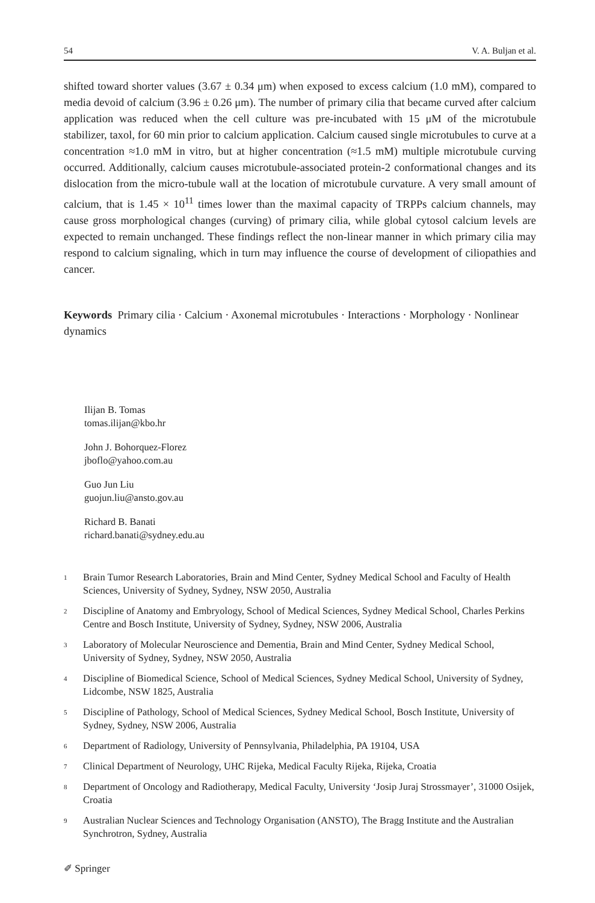54 V. A. Buljan et al.
shifted toward shorter values (3.67 ± 0.34 μm) when exposed to excess calcium (1.0 mM), compared to media devoid of calcium (3.96 ± 0.26 μm). The number of primary cilia that became curved after calcium application was reduced when the cell culture was pre-incubated with 15 μM of the microtubule stabilizer, taxol, for 60 min prior to calcium application. Calcium caused single microtubules to curve at a concentration ≈1.0 mM in vitro, but at higher concentration (≈1.5 mM) multiple microtubule curving occurred. Additionally, calcium causes microtubule-associated protein-2 conformational changes and its dislocation from the micro-tubule wall at the location of microtubule curvature. A very small amount of calcium, that is 1.45 × 10<sup>11</sup> times lower than the maximal capacity of TRPPs calcium channels, may cause gross morphological changes (curving) of primary cilia, while global cytosol calcium levels are expected to remain unchanged. These findings reflect the non-linear manner in which primary cilia may respond to calcium signaling, which in turn may influence the course of development of ciliopathies and cancer.
Keywords Primary cilia · Calcium · Axonemal microtubules · Interactions · Morphology · Nonlinear dynamics
Ilijan B. Tomas
tomas.ilijan@kbo.hr
John J. Bohorquez-Florez
jboflo@yahoo.com.au
Guo Jun Liu
guojun.liu@ansto.gov.au
Richard B. Banati
richard.banati@sydney.edu.au
<sup>1</sup> Brain Tumor Research Laboratories, Brain and Mind Center, Sydney Medical School and Faculty of Health Sciences, University of Sydney, Sydney, NSW 2050, Australia
<sup>2</sup> Discipline of Anatomy and Embryology, School of Medical Sciences, Sydney Medical School, Charles Perkins Centre and Bosch Institute, University of Sydney, Sydney, NSW 2006, Australia
<sup>3</sup> Laboratory of Molecular Neuroscience and Dementia, Brain and Mind Center, Sydney Medical School, University of Sydney, Sydney, NSW 2050, Australia
<sup>4</sup> Discipline of Biomedical Science, School of Medical Sciences, Sydney Medical School, University of Sydney, Lidcombe, NSW 1825, Australia
<sup>5</sup> Discipline of Pathology, School of Medical Sciences, Sydney Medical School, Bosch Institute, University of Sydney, Sydney, NSW 2006, Australia
<sup>6</sup> Department of Radiology, University of Pennsylvania, Philadelphia, PA 19104, USA
<sup>7</sup> Clinical Department of Neurology, UHC Rijeka, Medical Faculty Rijeka, Rijeka, Croatia
<sup>8</sup> Department of Oncology and Radiotherapy, Medical Faculty, University ‘Josip Juraj Strossmayer’, 31000 Osijek, Croatia
<sup>9</sup> Australian Nuclear Sciences and Technology Organisation (ANSTO), The Bragg Institute and the Australian Synchrotron, Sydney, Australia
✐ Springer